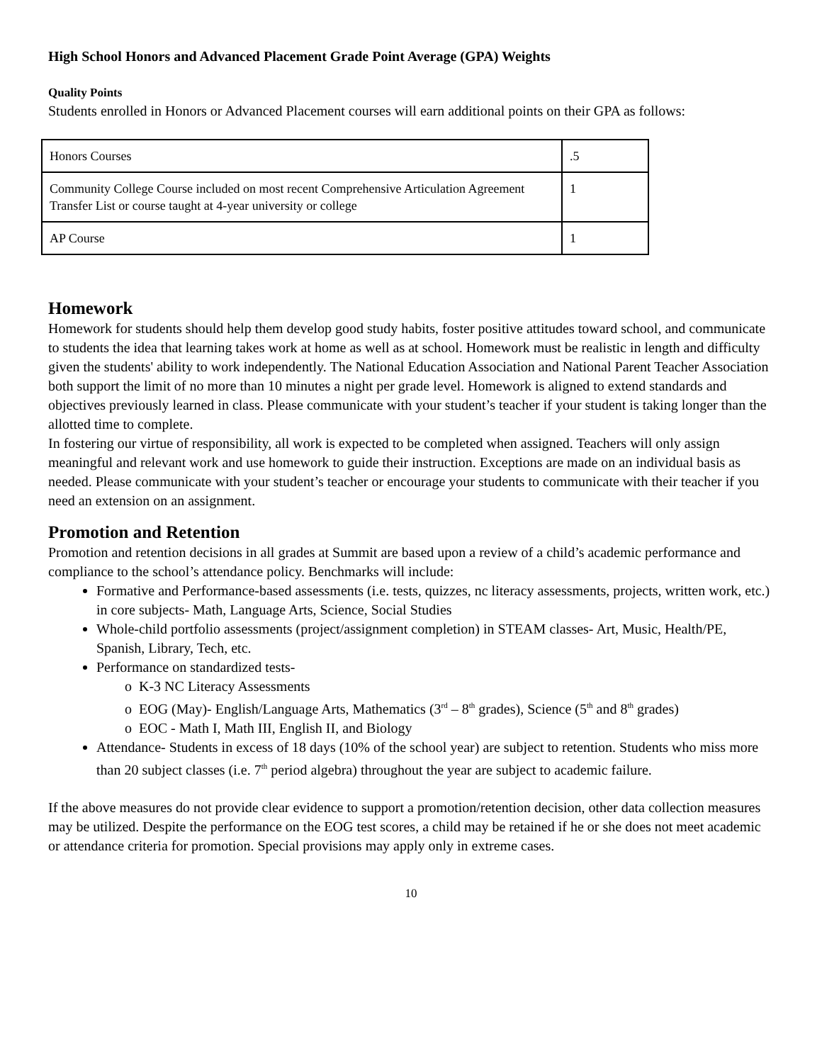High School Honors and Advanced Placement Grade Point Average (GPA) Weights
Quality Points
Students enrolled in Honors or Advanced Placement courses will earn additional points on their GPA as follows:
| Honors Courses | .5 |
| Community College Course included on most recent Comprehensive Articulation Agreement Transfer List or course taught at 4-year university or college | 1 |
| AP Course | 1 |
Homework
Homework for students should help them develop good study habits, foster positive attitudes toward school, and communicate to students the idea that learning takes work at home as well as at school. Homework must be realistic in length and difficulty given the students' ability to work independently. The National Education Association and National Parent Teacher Association both support the limit of no more than 10 minutes a night per grade level. Homework is aligned to extend standards and objectives previously learned in class. Please communicate with your student’s teacher if your student is taking longer than the allotted time to complete.
In fostering our virtue of responsibility, all work is expected to be completed when assigned. Teachers will only assign meaningful and relevant work and use homework to guide their instruction. Exceptions are made on an individual basis as needed. Please communicate with your student’s teacher or encourage your students to communicate with their teacher if you need an extension on an assignment.
Promotion and Retention
Promotion and retention decisions in all grades at Summit are based upon a review of a child’s academic performance and compliance to the school’s attendance policy. Benchmarks will include:
Formative and Performance-based assessments (i.e. tests, quizzes, nc literacy assessments, projects, written work, etc.) in core subjects- Math, Language Arts, Science, Social Studies
Whole-child portfolio assessments (project/assignment completion) in STEAM classes- Art, Music, Health/PE, Spanish, Library, Tech, etc.
Performance on standardized tests-
o K-3 NC Literacy Assessments
o EOG (May)- English/Language Arts, Mathematics (3<sup>rd</sup> – 8<sup>th</sup> grades), Science (5<sup>th</sup> and 8<sup>th</sup> grades)
o EOC - Math I, Math III, English II, and Biology
Attendance- Students in excess of 18 days (10% of the school year) are subject to retention. Students who miss more than 20 subject classes (i.e. 7<sup>th</sup> period algebra) throughout the year are subject to academic failure.
If the above measures do not provide clear evidence to support a promotion/retention decision, other data collection measures may be utilized. Despite the performance on the EOG test scores, a child may be retained if he or she does not meet academic or attendance criteria for promotion. Special provisions may apply only in extreme cases.
10